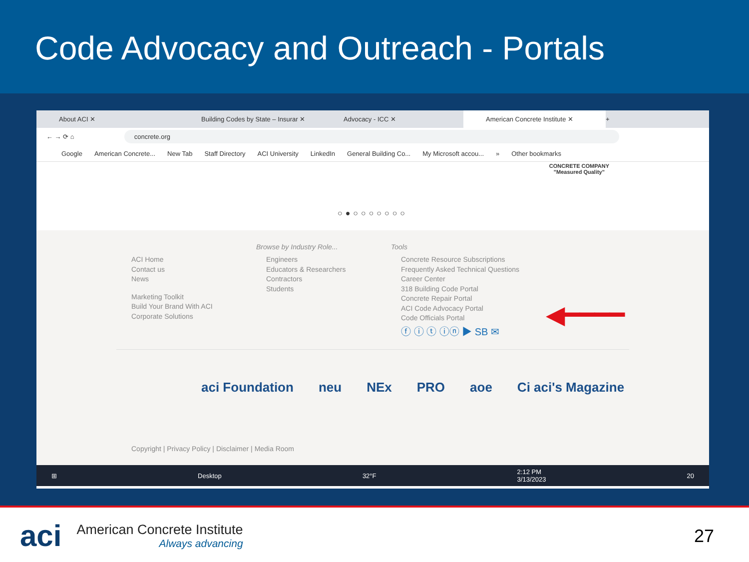Code Advocacy and Outreach - Portals
About ACI ✕
Building Codes by State – Insurar ✕
Advocacy - ICC ✕
American Concrete Institute ✕
+
← → ⟳ ⌂
concrete.org
Google American Concrete... New Tab Staff Directory ACI University LinkedIn General Building Co... My Microsoft accou... » Other bookmarks
CONCRETE COMPANY
"Measured Quality"
○●○○○○○○○
ACI Home
Contact us
News
Marketing Toolkit
Build Your Brand With ACI
Corporate Solutions
Browse by Industry Role...
Engineers
Educators & Researchers
Contractors
Students
Tools
Concrete Resource Subscriptions
Frequently Asked Technical Questions
Career Center
318 Building Code Portal
Concrete Repair Portal
ACI Code Advocacy Portal
Code Officials Portal
ⓕ ⓘ ⓣ ⓘⓝ ▶ SB ✉
◀━━━━
aci Foundation neu NEx PRO aoe Ci aci's Magazine
Copyright | Privacy Policy | Disclaimer | Media Room
⊞ Desktop 32°F 2:12 PM
3/13/2023 20
aci
American Concrete Institute
Always advancing
27